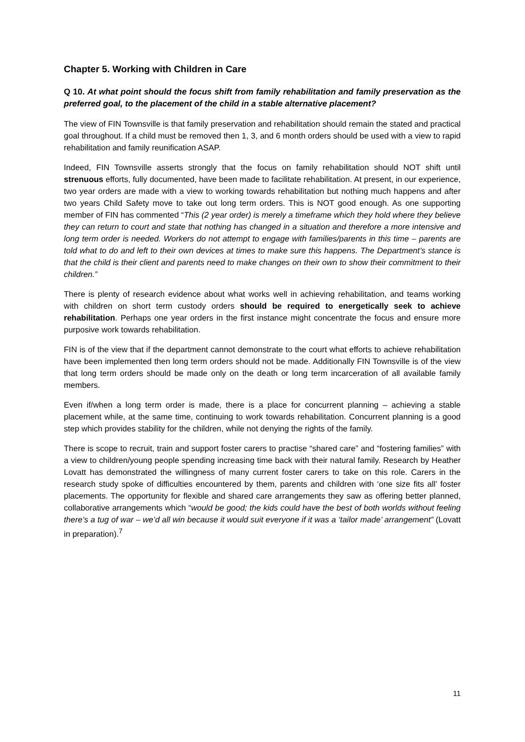Chapter 5. Working with Children in Care
Q 10. At what point should the focus shift from family rehabilitation and family preservation as the preferred goal, to the placement of the child in a stable alternative placement?
The view of FIN Townsville is that family preservation and rehabilitation should remain the stated and practical goal throughout. If a child must be removed then 1, 3, and 6 month orders should be used with a view to rapid rehabilitation and family reunification ASAP.
Indeed, FIN Townsville asserts strongly that the focus on family rehabilitation should NOT shift until strenuous efforts, fully documented, have been made to facilitate rehabilitation. At present, in our experience, two year orders are made with a view to working towards rehabilitation but nothing much happens and after two years Child Safety move to take out long term orders. This is NOT good enough. As one supporting member of FIN has commented “This (2 year order) is merely a timeframe which they hold where they believe they can return to court and state that nothing has changed in a situation and therefore a more intensive and long term order is needed. Workers do not attempt to engage with families/parents in this time – parents are told what to do and left to their own devices at times to make sure this happens. The Department’s stance is that the child is their client and parents need to make changes on their own to show their commitment to their children.”
There is plenty of research evidence about what works well in achieving rehabilitation, and teams working with children on short term custody orders should be required to energetically seek to achieve rehabilitation. Perhaps one year orders in the first instance might concentrate the focus and ensure more purposive work towards rehabilitation.
FIN is of the view that if the department cannot demonstrate to the court what efforts to achieve rehabilitation have been implemented then long term orders should not be made. Additionally FIN Townsville is of the view that long term orders should be made only on the death or long term incarceration of all available family members.
Even if/when a long term order is made, there is a place for concurrent planning – achieving a stable placement while, at the same time, continuing to work towards rehabilitation. Concurrent planning is a good step which provides stability for the children, while not denying the rights of the family.
There is scope to recruit, train and support foster carers to practise “shared care” and “fostering families” with a view to children/young people spending increasing time back with their natural family. Research by Heather Lovatt has demonstrated the willingness of many current foster carers to take on this role. Carers in the research study spoke of difficulties encountered by them, parents and children with ‘one size fits all’ foster placements. The opportunity for flexible and shared care arrangements they saw as offering better planned, collaborative arrangements which “would be good; the kids could have the best of both worlds without feeling there’s a tug of war – we’d all win because it would suit everyone if it was a ‘tailor made’ arrangement” (Lovatt in preparation).<sup>7</sup>
11